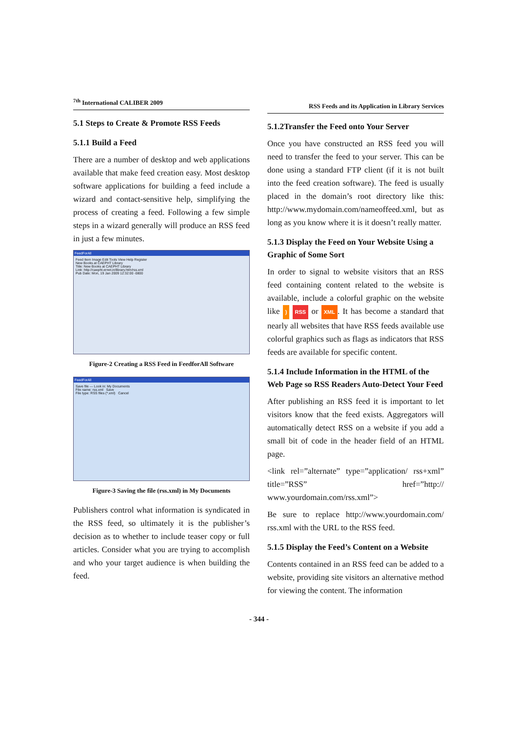<sup>7th</sup> International CALIBER 2009
5.1 Steps to Create & Promote RSS Feeds
5.1.1 Build a Feed
There are a number of desktop and web applications available that make feed creation easy. Most desktop software applications for building a feed include a wizard and contact-sensitive help, simplifying the process of creating a feed. Following a few simple steps in a wizard generally will produce an RSS feed in just a few minutes.
FeedForAll
Feed Item Image Edit Tools View Help Register
New Books at CAEPHT Library
Title: New Books at CAEPHT Library
Link: http://caepht.ernet.in/library.htm/rss.xml
Pub Date: Mon, 19 Jan 2009 12:32:00 -0800
Figure-2 Creating a RSS Feed in FeedforAll Software
FeedForAll
Save file — Look in: My Documents
File name: rss.xml Save
File type: RSS files (*.xml) Cancel
Figure-3 Saving the file (rss.xml) in My Documents
Publishers control what information is syndicated in the RSS feed, so ultimately it is the publisher’s decision as to whether to include teaser copy or full articles. Consider what you are trying to accomplish and who your target audience is when building the feed.
RSS Feeds and its Application in Library Services
5.1.2Transfer the Feed onto Your Server
Once you have constructed an RSS feed you will need to transfer the feed to your server. This can be done using a standard FTP client (if it is not built into the feed creation software). The feed is usually placed in the domain’s root directory like this: http://www.mydomain.com/nameoffeed.xml, but as long as you know where it is it doesn’t really matter.
5.1.3 Display the Feed on Your Website Using a Graphic of Some Sort
In order to signal to website visitors that an RSS feed containing content related to the website is available, include a colorful graphic on the website like ) RSS or XML. It has become a standard that nearly all websites that have RSS feeds available use colorful graphics such as flags as indicators that RSS feeds are available for specific content.
5.1.4 Include Information in the HTML of the Web Page so RSS Readers Auto-Detect Your Feed
After publishing an RSS feed it is important to let visitors know that the feed exists. Aggregators will automatically detect RSS on a website if you add a small bit of code in the header field of an HTML page.
<link rel=”alternate” type=”application/ rss+xml” title=”RSS” href=”http:// www.yourdomain.com/rss.xml”>
Be sure to replace http://www.yourdomain.com/ rss.xml with the URL to the RSS feed.
5.1.5 Display the Feed’s Content on a Website
Contents contained in an RSS feed can be added to a website, providing site visitors an alternative method for viewing the content. The information
- 344 -